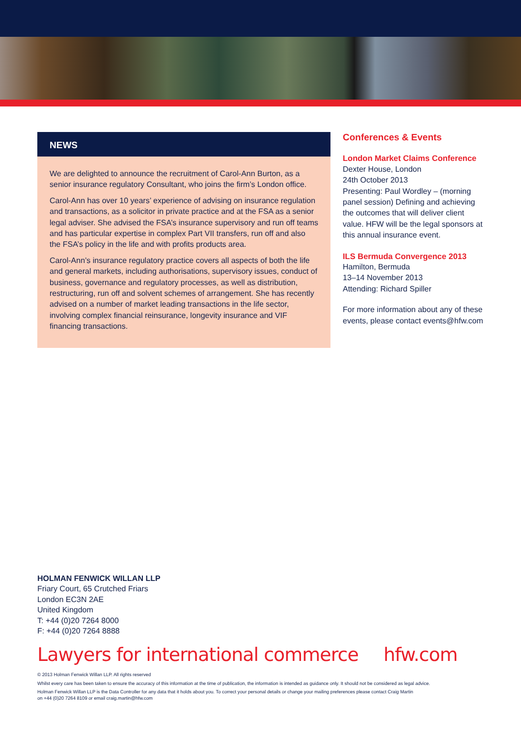NEWS
We are delighted to announce the recruitment of Carol-Ann Burton, as a senior insurance regulatory Consultant, who joins the firm’s London office.
Carol-Ann has over 10 years’ experience of advising on insurance regulation and transactions, as a solicitor in private practice and at the FSA as a senior legal adviser. She advised the FSA’s insurance supervisory and run off teams and has particular expertise in complex Part VII transfers, run off and also the FSA’s policy in the life and with profits products area.
Carol-Ann’s insurance regulatory practice covers all aspects of both the life and general markets, including authorisations, supervisory issues, conduct of business, governance and regulatory processes, as well as distribution, restructuring, run off and solvent schemes of arrangement. She has recently advised on a number of market leading transactions in the life sector, involving complex financial reinsurance, longevity insurance and VIF financing transactions.
Conferences & Events
London Market Claims Conference
Dexter House, London
24th October 2013
Presenting: Paul Wordley – (morning panel session) Defining and achieving the outcomes that will deliver client value. HFW will be the legal sponsors at this annual insurance event.
ILS Bermuda Convergence 2013
Hamilton, Bermuda
13–14 November 2013
Attending: Richard Spiller
For more information about any of these events, please contact events@hfw.com
HOLMAN FENWICK WILLAN LLP
Friary Court, 65 Crutched Friars
London EC3N 2AE
United Kingdom
T: +44 (0)20 7264 8000
F: +44 (0)20 7264 8888
Lawyers for international commerce hfw.com
© 2013 Holman Fenwick Willan LLP. All rights reserved
Whilst every care has been taken to ensure the accuracy of this information at the time of publication, the information is intended as guidance only. It should not be considered as legal advice.
Holman Fenwick Willan LLP is the Data Controller for any data that it holds about you. To correct your personal details or change your mailing preferences please contact Craig Martin
on +44 (0)20 7264 8109 or email craig.martin@hfw.com